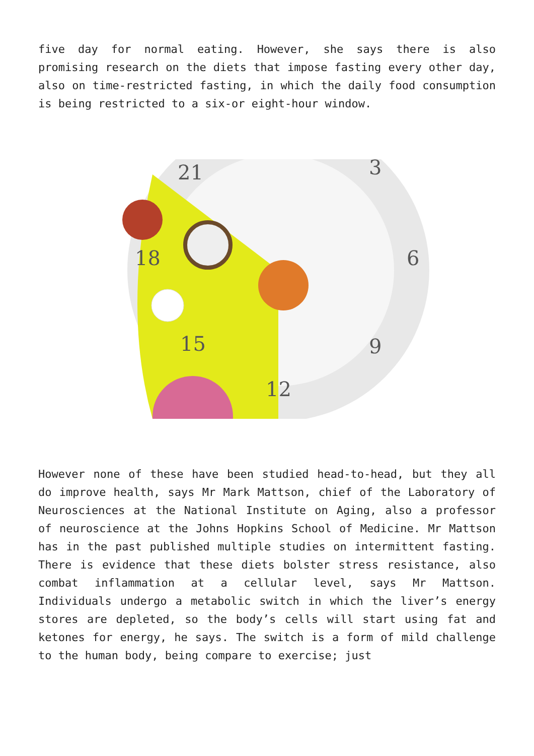five day for normal eating. However, she says there is also promising research on the diets that impose fasting every other day, also on time-restricted fasting, in which the daily food consumption is being restricted to a six-or eight-hour window.
21
3
6
9
12
15
18
However none of these have been studied head-to-head, but they all do improve health, says Mr Mark Mattson, chief of the Laboratory of Neurosciences at the National Institute on Aging, also a professor of neuroscience at the Johns Hopkins School of Medicine. Mr Mattson has in the past published multiple studies on intermittent fasting. There is evidence that these diets bolster stress resistance, also combat inflammation at a cellular level, says Mr Mattson. Individuals undergo a metabolic switch in which the liver’s energy stores are depleted, so the body’s cells will start using fat and ketones for energy, he says. The switch is a form of mild challenge to the human body, being compare to exercise; just